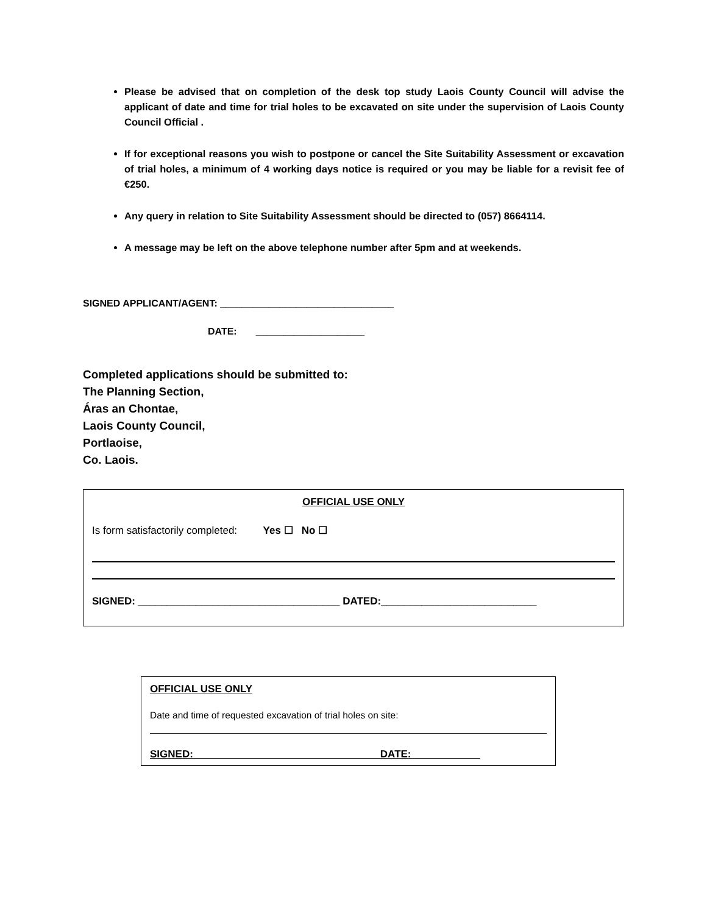Please be advised that on completion of the desk top study Laois County Council will advise the applicant of date and time for trial holes to be excavated on site under the supervision of Laois County Council Official .
If for exceptional reasons you wish to postpone or cancel the Site Suitability Assessment or excavation of trial holes, a minimum of 4 working days notice is required or you may be liable for a revisit fee of €250.
Any query in relation to Site Suitability Assessment should be directed to (057) 8664114.
A message may be left on the above telephone number after 5pm and at weekends.
SIGNED APPLICANT/AGENT: ________________________________
DATE: ____________________
Completed applications should be submitted to:
The Planning Section,
Áras an Chontae,
Laois County Council,
Portlaoise,
Co. Laois.
OFFICIAL USE ONLY
Is form satisfactorily completed: Yes ☐ No ☐
SIGNED: ___________________________________ DATED:___________________________
OFFICIAL USE ONLY
Date and time of requested excavation of trial holes on site:
SIGNED: DATE: